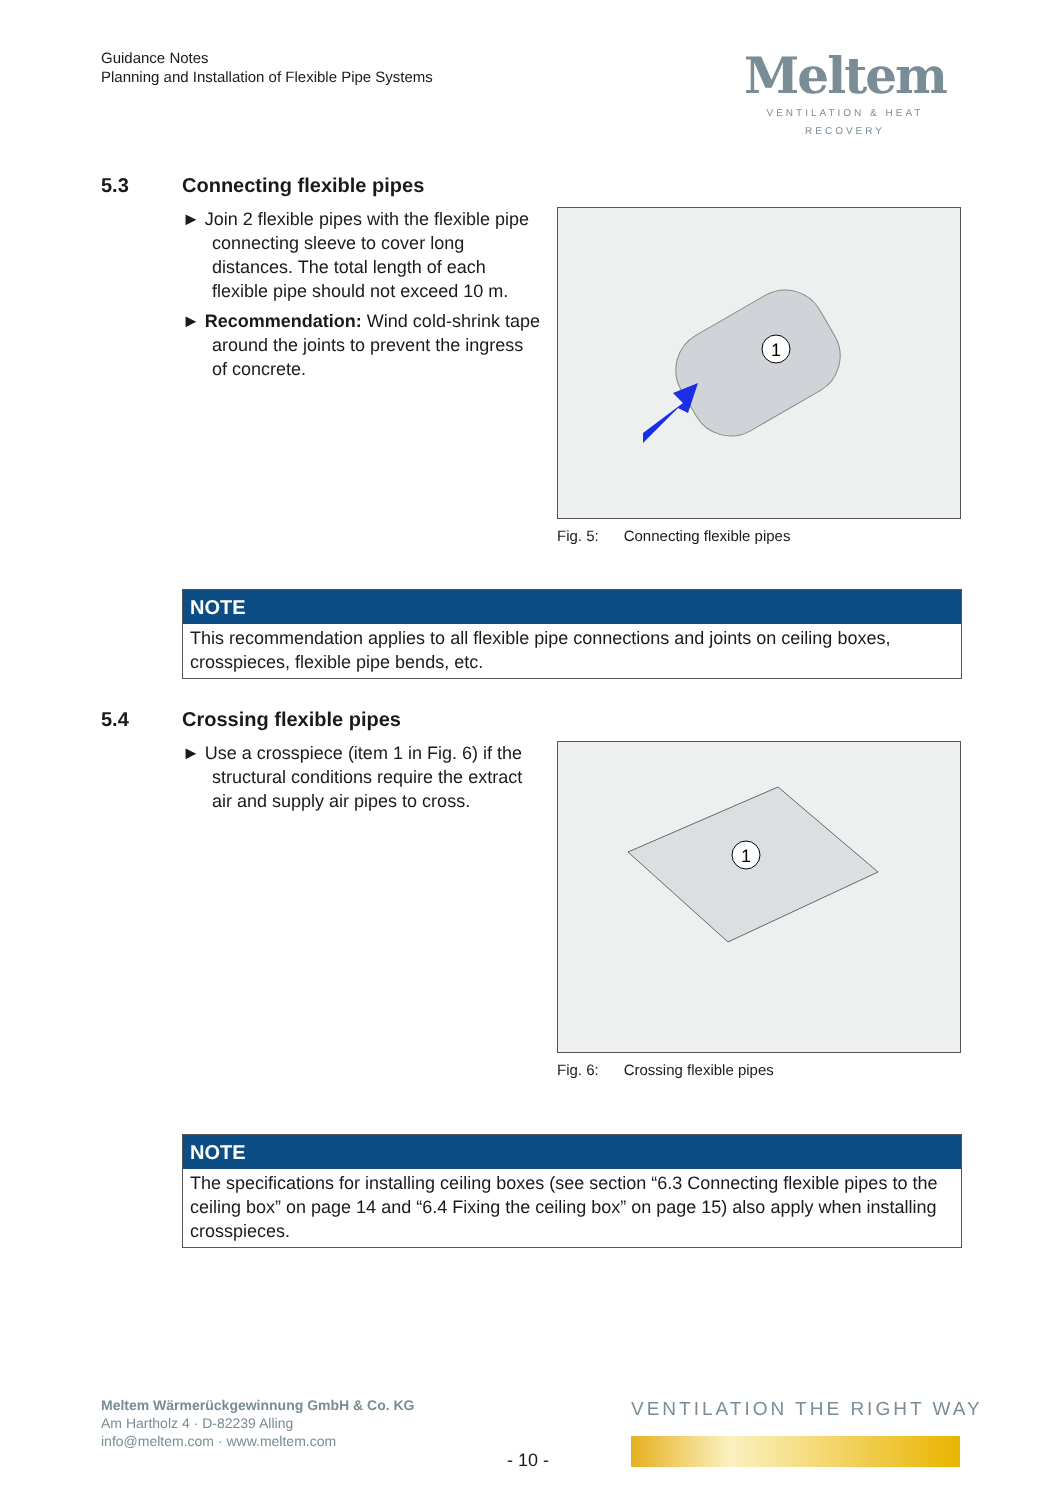Guidance Notes
Planning and Installation of Flexible Pipe Systems
Meltem
VENTILATION & HEAT RECOVERY
5.3 Connecting flexible pipes
► Join 2 flexible pipes with the flexible pipe connecting sleeve to cover long distances. The total length of each flexible pipe should not exceed 10 m.
► Recommendation: Wind cold-shrink tape around the joints to prevent the ingress of concrete.
1
Fig. 5: Connecting flexible pipes
NOTE
This recommendation applies to all flexible pipe connections and joints on ceiling boxes, crosspieces, flexible pipe bends, etc.
5.4 Crossing flexible pipes
► Use a crosspiece (item 1 in Fig. 6) if the structural conditions require the extract air and supply air pipes to cross.
1
Fig. 6: Crossing flexible pipes
NOTE
The specifications for installing ceiling boxes (see section “6.3 Connecting flexible pipes to the ceiling box” on page 14 and “6.4 Fixing the ceiling box” on page 15) also apply when installing crosspieces.
Meltem Wärmerückgewinnung GmbH & Co. KG
Am Hartholz 4 · D-82239 Alling
info@meltem.com · www.meltem.com
VENTILATION THE RIGHT WAY
- 10 -